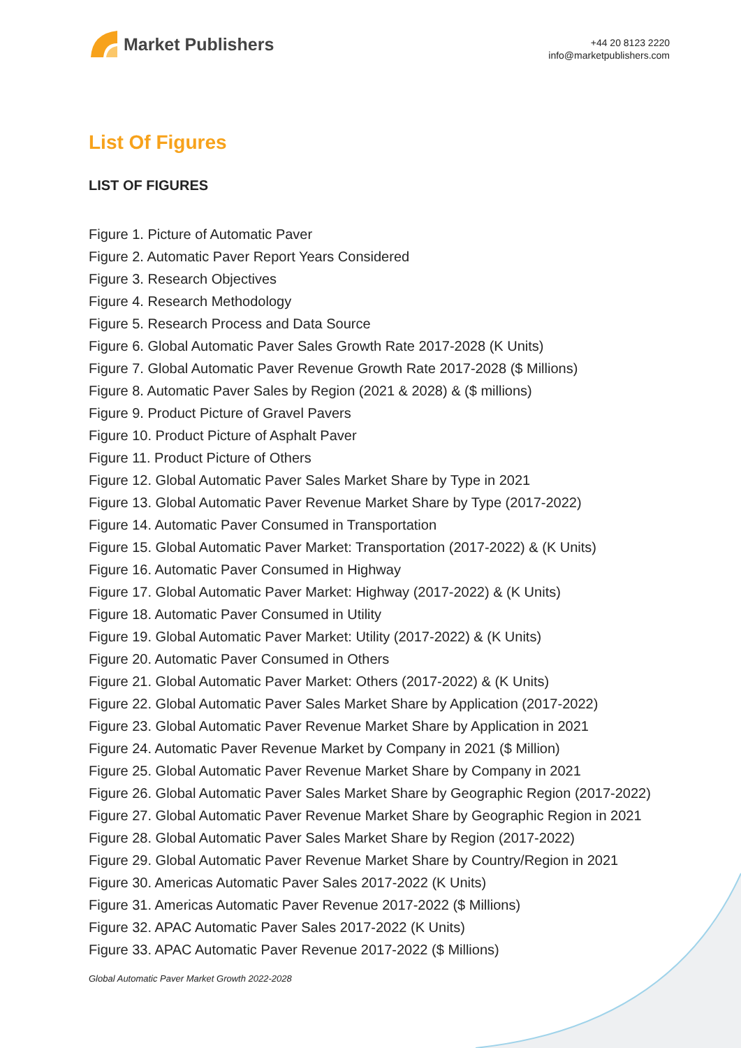Market Publishers
+44 20 8123 2220
info@marketpublishers.com
List Of Figures
LIST OF FIGURES
Figure 1. Picture of Automatic Paver
Figure 2. Automatic Paver Report Years Considered
Figure 3. Research Objectives
Figure 4. Research Methodology
Figure 5. Research Process and Data Source
Figure 6. Global Automatic Paver Sales Growth Rate 2017-2028 (K Units)
Figure 7. Global Automatic Paver Revenue Growth Rate 2017-2028 ($ Millions)
Figure 8. Automatic Paver Sales by Region (2021 & 2028) & ($ millions)
Figure 9. Product Picture of Gravel Pavers
Figure 10. Product Picture of Asphalt Paver
Figure 11. Product Picture of Others
Figure 12. Global Automatic Paver Sales Market Share by Type in 2021
Figure 13. Global Automatic Paver Revenue Market Share by Type (2017-2022)
Figure 14. Automatic Paver Consumed in Transportation
Figure 15. Global Automatic Paver Market: Transportation (2017-2022) & (K Units)
Figure 16. Automatic Paver Consumed in Highway
Figure 17. Global Automatic Paver Market: Highway (2017-2022) & (K Units)
Figure 18. Automatic Paver Consumed in Utility
Figure 19. Global Automatic Paver Market: Utility (2017-2022) & (K Units)
Figure 20. Automatic Paver Consumed in Others
Figure 21. Global Automatic Paver Market: Others (2017-2022) & (K Units)
Figure 22. Global Automatic Paver Sales Market Share by Application (2017-2022)
Figure 23. Global Automatic Paver Revenue Market Share by Application in 2021
Figure 24. Automatic Paver Revenue Market by Company in 2021 ($ Million)
Figure 25. Global Automatic Paver Revenue Market Share by Company in 2021
Figure 26. Global Automatic Paver Sales Market Share by Geographic Region (2017-2022)
Figure 27. Global Automatic Paver Revenue Market Share by Geographic Region in 2021
Figure 28. Global Automatic Paver Sales Market Share by Region (2017-2022)
Figure 29. Global Automatic Paver Revenue Market Share by Country/Region in 2021
Figure 30. Americas Automatic Paver Sales 2017-2022 (K Units)
Figure 31. Americas Automatic Paver Revenue 2017-2022 ($ Millions)
Figure 32. APAC Automatic Paver Sales 2017-2022 (K Units)
Figure 33. APAC Automatic Paver Revenue 2017-2022 ($ Millions)
Global Automatic Paver Market Growth 2022-2028